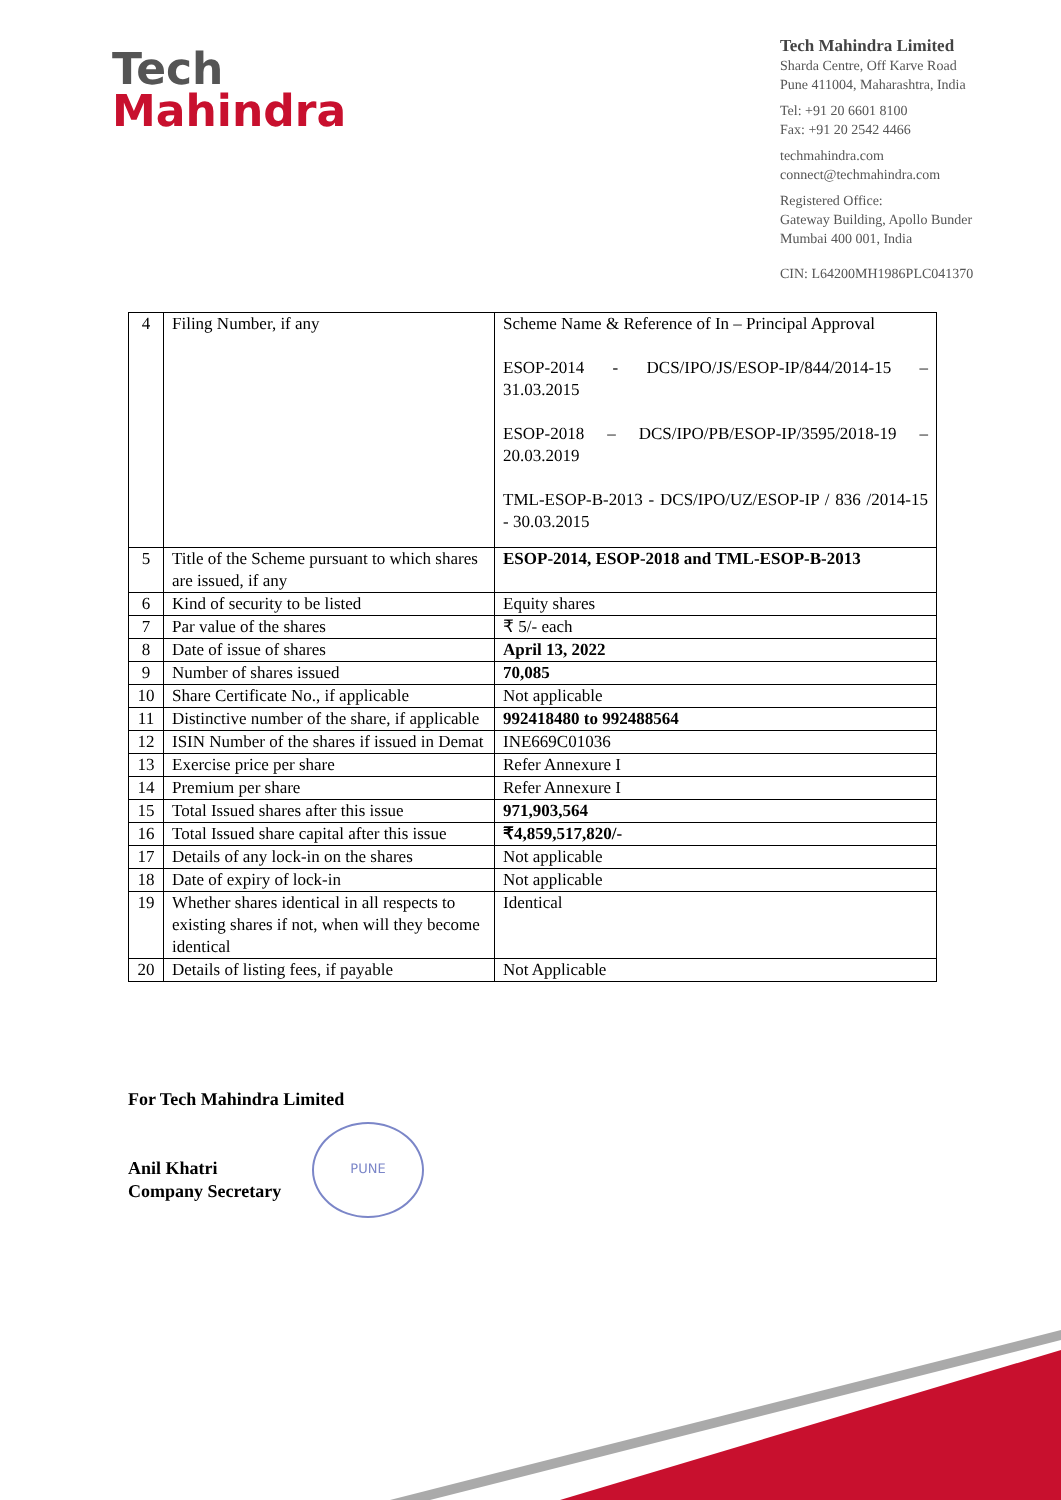Tech
Mahindra
Tech Mahindra Limited
Sharda Centre, Off Karve Road
Pune 411004, Maharashtra, India
Tel: +91 20 6601 8100
Fax: +91 20 2542 4466
techmahindra.com
connect@techmahindra.com
Registered Office:
Gateway Building, Apollo Bunder
Mumbai 400 001, India
CIN: L64200MH1986PLC041370
| 4 | Filing Number, if any | Scheme Name & Reference of In – Principal Approval ESOP-2014 - DCS/IPO/JS/ESOP-IP/844/2014-15 – 31.03.2015 ESOP-2018 – DCS/IPO/PB/ESOP-IP/3595/2018-19 – 20.03.2019 TML-ESOP-B-2013 - DCS/IPO/UZ/ESOP-IP / 836 /2014-15 - 30.03.2015 |
| 5 | Title of the Scheme pursuant to which shares are issued, if any | ESOP-2014, ESOP-2018 and TML-ESOP-B-2013 |
| 6 | Kind of security to be listed | Equity shares |
| 7 | Par value of the shares | ₹ 5/- each |
| 8 | Date of issue of shares | April 13, 2022 |
| 9 | Number of shares issued | 70,085 |
| 10 | Share Certificate No., if applicable | Not applicable |
| 11 | Distinctive number of the share, if applicable | 992418480 to 992488564 |
| 12 | ISIN Number of the shares if issued in Demat | INE669C01036 |
| 13 | Exercise price per share | Refer Annexure I |
| 14 | Premium per share | Refer Annexure I |
| 15 | Total Issued shares after this issue | 971,903,564 |
| 16 | Total Issued share capital after this issue | ₹4,859,517,820/- |
| 17 | Details of any lock-in on the shares | Not applicable |
| 18 | Date of expiry of lock-in | Not applicable |
| 19 | Whether shares identical in all respects to existing shares if not, when will they become identical | Identical |
| 20 | Details of listing fees, if payable | Not Applicable |
For Tech Mahindra Limited
Anil Khatri
Company Secretary
PUNE